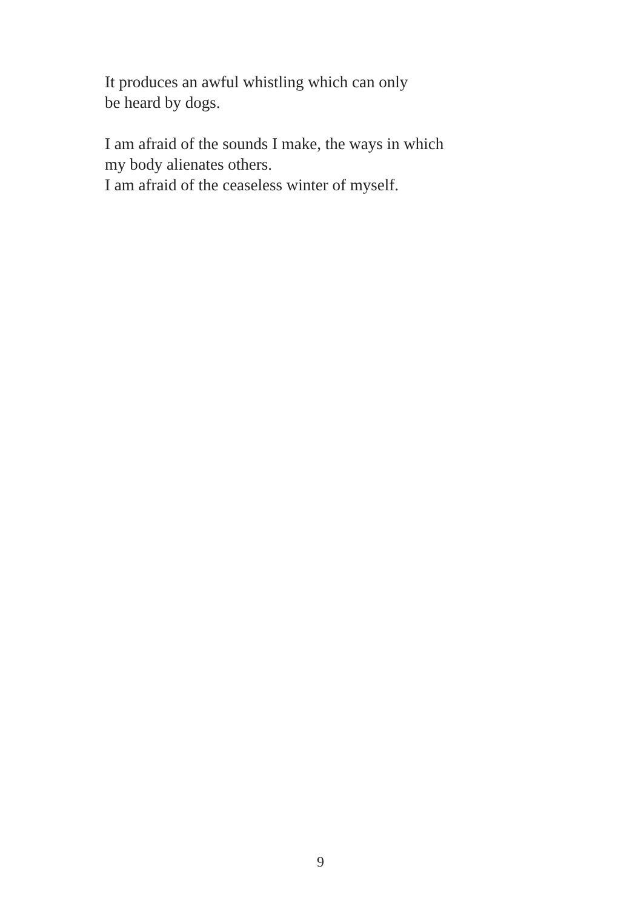It produces an awful whistling which can only
be heard by dogs.
I am afraid of the sounds I make, the ways in which
my body alienates others.
I am afraid of the ceaseless winter of myself.
9